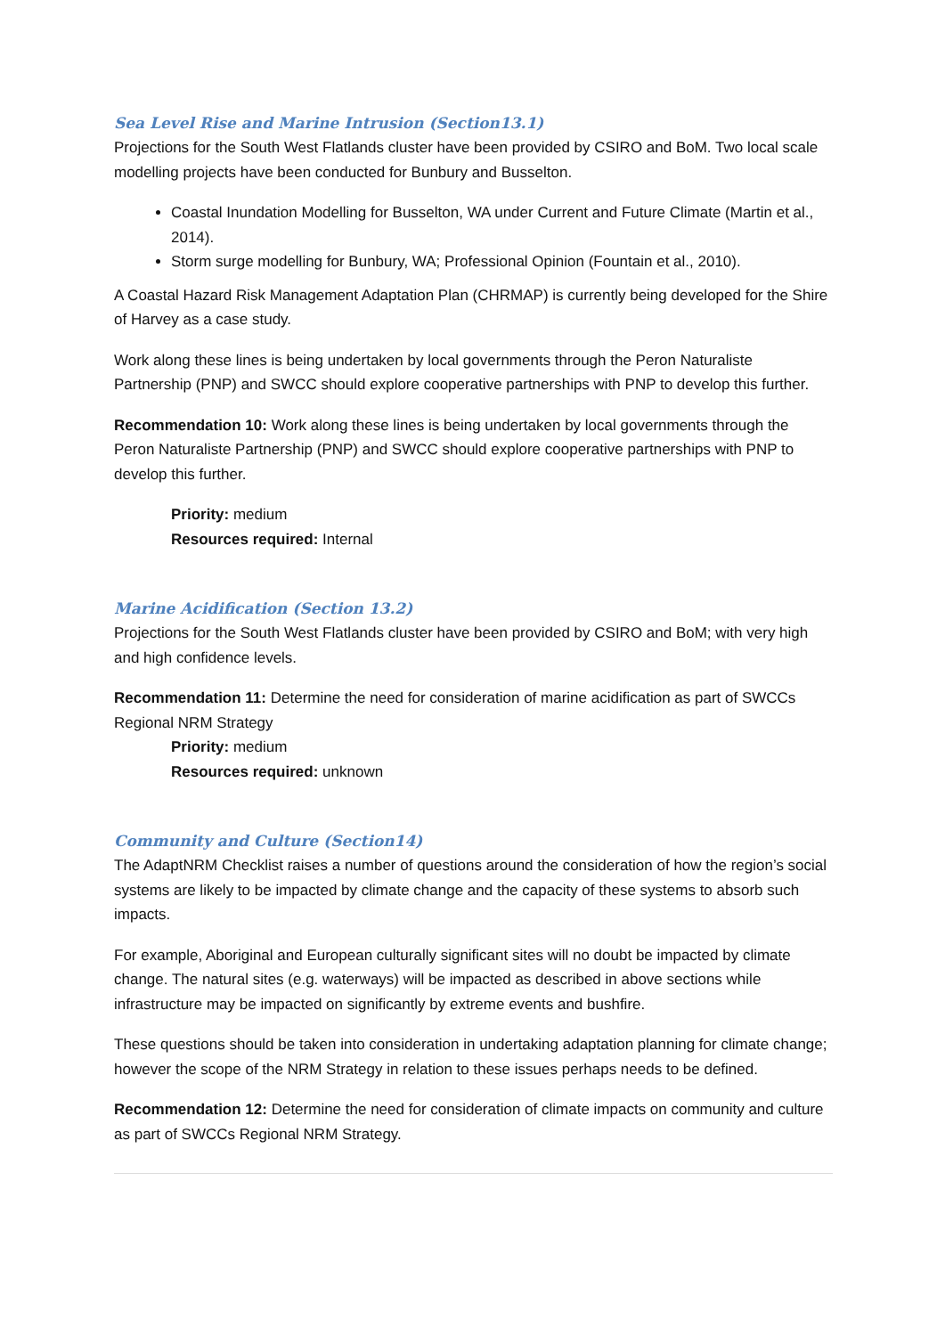Sea Level Rise and Marine Intrusion (Section13.1)
Projections for the South West Flatlands cluster have been provided by CSIRO and BoM. Two local scale modelling projects have been conducted for Bunbury and Busselton.
Coastal Inundation Modelling for Busselton, WA under Current and Future Climate (Martin et al., 2014).
Storm surge modelling for Bunbury, WA; Professional Opinion (Fountain et al., 2010).
A Coastal Hazard Risk Management Adaptation Plan (CHRMAP) is currently being developed for the Shire of Harvey as a case study.
Work along these lines is being undertaken by local governments through the Peron Naturaliste Partnership (PNP) and SWCC should explore cooperative partnerships with PNP to develop this further.
Recommendation 10: Work along these lines is being undertaken by local governments through the Peron Naturaliste Partnership (PNP) and SWCC should explore cooperative partnerships with PNP to develop this further.
Priority: medium
Resources required: Internal
Marine Acidification (Section 13.2)
Projections for the South West Flatlands cluster have been provided by CSIRO and BoM; with very high and high confidence levels.
Recommendation 11: Determine the need for consideration of marine acidification as part of SWCCs Regional NRM Strategy
Priority: medium
Resources required: unknown
Community and Culture (Section14)
The AdaptNRM Checklist raises a number of questions around the consideration of how the region’s social systems are likely to be impacted by climate change and the capacity of these systems to absorb such impacts.
For example, Aboriginal and European culturally significant sites will no doubt be impacted by climate change. The natural sites (e.g. waterways) will be impacted as described in above sections while infrastructure may be impacted on significantly by extreme events and bushfire.
These questions should be taken into consideration in undertaking adaptation planning for climate change; however the scope of the NRM Strategy in relation to these issues perhaps needs to be defined.
Recommendation 12: Determine the need for consideration of climate impacts on community and culture as part of SWCCs Regional NRM Strategy.